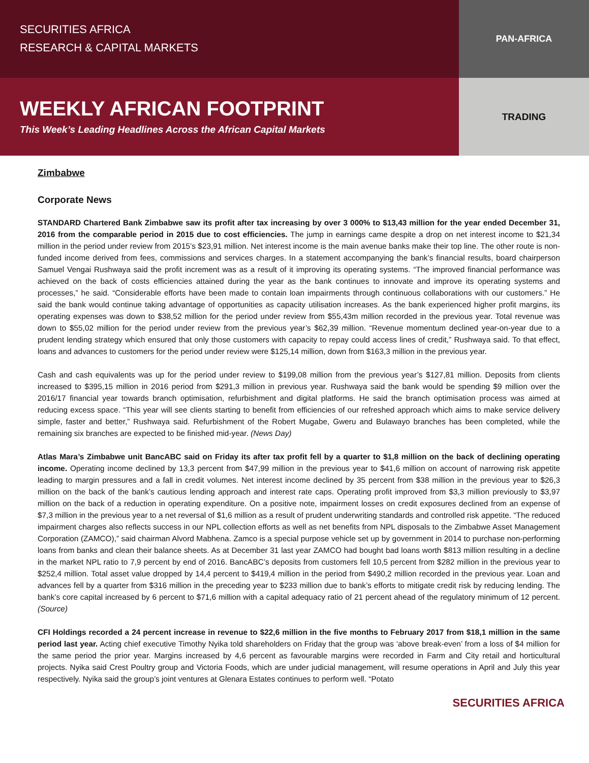SECURITIES AFRICA
RESEARCH & CAPITAL MARKETS
WEEKLY AFRICAN FOOTPRINT
This Week’s Leading Headlines Across the African Capital Markets
PAN-AFRICA
TRADING
Zimbabwe
Corporate News
STANDARD Chartered Bank Zimbabwe saw its profit after tax increasing by over 3 000% to $13,43 million for the year ended December 31, 2016 from the comparable period in 2015 due to cost efficiencies. The jump in earnings came despite a drop on net interest income to $21,34 million in the period under review from 2015’s $23,91 million. Net interest income is the main avenue banks make their top line. The other route is non-funded income derived from fees, commissions and services charges. In a statement accompanying the bank’s financial results, board chairperson Samuel Vengai Rushwaya said the profit increment was as a result of it improving its operating systems. “The improved financial performance was achieved on the back of costs efficiencies attained during the year as the bank continues to innovate and improve its operating systems and processes,” he said. “Considerable efforts have been made to contain loan impairments through continuous collaborations with our customers.” He said the bank would continue taking advantage of opportunities as capacity utilisation increases. As the bank experienced higher profit margins, its operating expenses was down to $38,52 million for the period under review from $55,43m million recorded in the previous year. Total revenue was down to $55,02 million for the period under review from the previous year’s $62,39 million. “Revenue momentum declined year-on-year due to a prudent lending strategy which ensured that only those customers with capacity to repay could access lines of credit,” Rushwaya said. To that effect, loans and advances to customers for the period under review were $125,14 million, down from $163,3 million in the previous year.
Cash and cash equivalents was up for the period under review to $199,08 million from the previous year’s $127,81 million. Deposits from clients increased to $395,15 million in 2016 period from $291,3 million in previous year. Rushwaya said the bank would be spending $9 million over the 2016/17 financial year towards branch optimisation, refurbishment and digital platforms. He said the branch optimisation process was aimed at reducing excess space. “This year will see clients starting to benefit from efficiencies of our refreshed approach which aims to make service delivery simple, faster and better,” Rushwaya said. Refurbishment of the Robert Mugabe, Gweru and Bulawayo branches has been completed, while the remaining six branches are expected to be finished mid-year. (News Day)
Atlas Mara’s Zimbabwe unit BancABC said on Friday its after tax profit fell by a quarter to $1,8 million on the back of declining operating income. Operating income declined by 13,3 percent from $47,99 million in the previous year to $41,6 million on account of narrowing risk appetite leading to margin pressures and a fall in credit volumes. Net interest income declined by 35 percent from $38 million in the previous year to $26,3 million on the back of the bank’s cautious lending approach and interest rate caps. Operating profit improved from $3,3 million previously to $3,97 million on the back of a reduction in operating expenditure. On a positive note, impairment losses on credit exposures declined from an expense of $7,3 million in the previous year to a net reversal of $1,6 million as a result of prudent underwriting standards and controlled risk appetite. “The reduced impairment charges also reflects success in our NPL collection efforts as well as net benefits from NPL disposals to the Zimbabwe Asset Management Corporation (ZAMCO),” said chairman Alvord Mabhena. Zamco is a special purpose vehicle set up by government in 2014 to purchase non-performing loans from banks and clean their balance sheets. As at December 31 last year ZAMCO had bought bad loans worth $813 million resulting in a decline in the market NPL ratio to 7,9 percent by end of 2016. BancABC’s deposits from customers fell 10,5 percent from $282 million in the previous year to $252,4 million. Total asset value dropped by 14,4 percent to $419,4 million in the period from $490,2 million recorded in the previous year. Loan and advances fell by a quarter from $316 million in the preceding year to $233 million due to bank’s efforts to mitigate credit risk by reducing lending. The bank’s core capital increased by 6 percent to $71,6 million with a capital adequacy ratio of 21 percent ahead of the regulatory minimum of 12 percent. (Source)
CFI Holdings recorded a 24 percent increase in revenue to $22,6 million in the five months to February 2017 from $18,1 million in the same period last year. Acting chief executive Timothy Nyika told shareholders on Friday that the group was ‘above break-even’ from a loss of $4 million for the same period the prior year. Margins increased by 4,6 percent as favourable margins were recorded in Farm and City retail and horticultural projects. Nyika said Crest Poultry group and Victoria Foods, which are under judicial management, will resume operations in April and July this year respectively. Nyika said the group’s joint ventures at Glenara Estates continues to perform well. “Potato
SECURITIES AFRICA